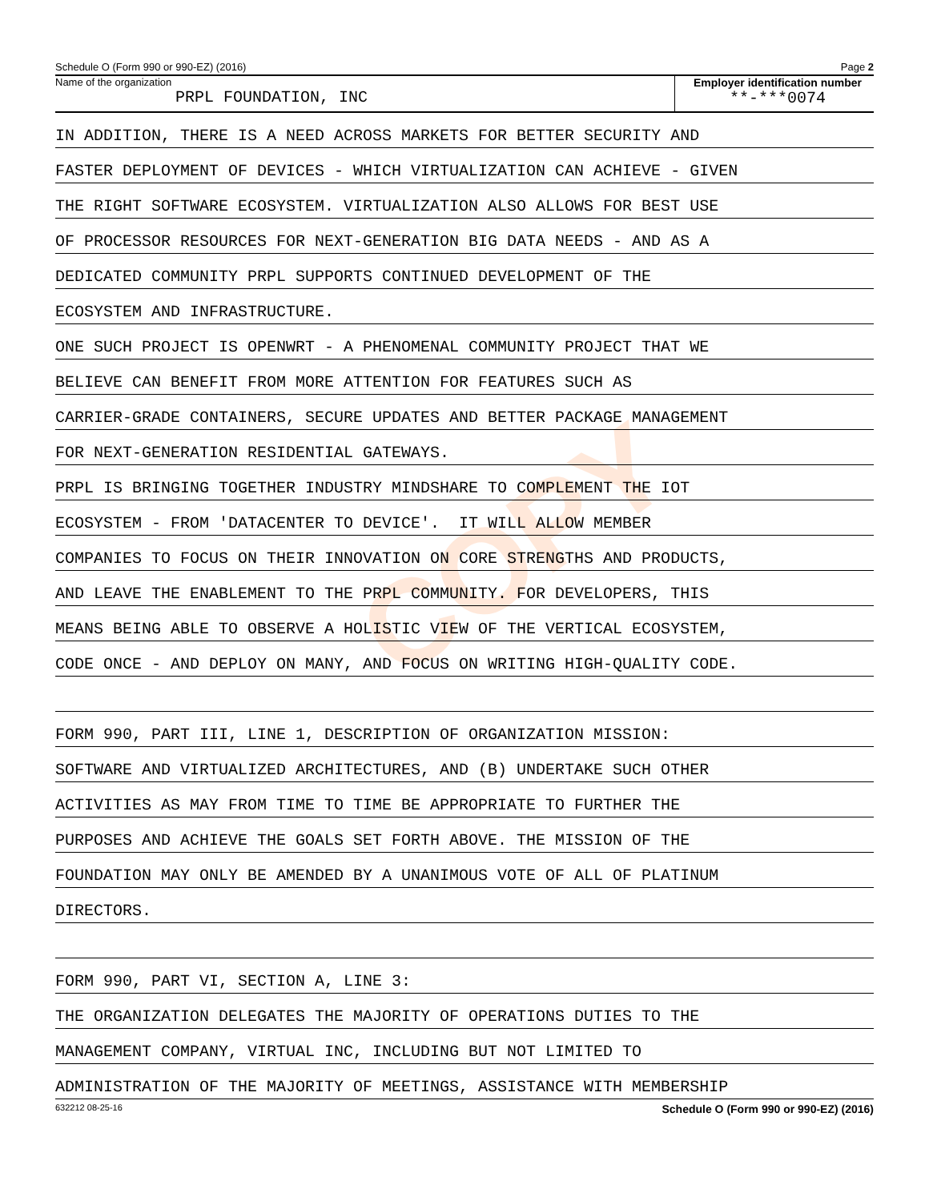COPY
Schedule O (Form 990 or 990-EZ) (2016) Page 2
Name of the organization
PRPL FOUNDATION, INC
Employer identification number
**-***0074
IN ADDITION, THERE IS A NEED ACROSS MARKETS FOR BETTER SECURITY AND
FASTER DEPLOYMENT OF DEVICES - WHICH VIRTUALIZATION CAN ACHIEVE - GIVEN
THE RIGHT SOFTWARE ECOSYSTEM. VIRTUALIZATION ALSO ALLOWS FOR BEST USE
OF PROCESSOR RESOURCES FOR NEXT-GENERATION BIG DATA NEEDS - AND AS A
DEDICATED COMMUNITY PRPL SUPPORTS CONTINUED DEVELOPMENT OF THE
ECOSYSTEM AND INFRASTRUCTURE.
ONE SUCH PROJECT IS OPENWRT - A PHENOMENAL COMMUNITY PROJECT THAT WE
BELIEVE CAN BENEFIT FROM MORE ATTENTION FOR FEATURES SUCH AS
CARRIER-GRADE CONTAINERS, SECURE UPDATES AND BETTER PACKAGE MANAGEMENT
FOR NEXT-GENERATION RESIDENTIAL GATEWAYS.
PRPL IS BRINGING TOGETHER INDUSTRY MINDSHARE TO COMPLEMENT THE IOT
ECOSYSTEM - FROM 'DATACENTER TO DEVICE'. IT WILL ALLOW MEMBER
COMPANIES TO FOCUS ON THEIR INNOVATION ON CORE STRENGTHS AND PRODUCTS,
AND LEAVE THE ENABLEMENT TO THE PRPL COMMUNITY. FOR DEVELOPERS, THIS
MEANS BEING ABLE TO OBSERVE A HOLISTIC VIEW OF THE VERTICAL ECOSYSTEM,
CODE ONCE - AND DEPLOY ON MANY, AND FOCUS ON WRITING HIGH-QUALITY CODE.
FORM 990, PART III, LINE 1, DESCRIPTION OF ORGANIZATION MISSION:
SOFTWARE AND VIRTUALIZED ARCHITECTURES, AND (B) UNDERTAKE SUCH OTHER
ACTIVITIES AS MAY FROM TIME TO TIME BE APPROPRIATE TO FURTHER THE
PURPOSES AND ACHIEVE THE GOALS SET FORTH ABOVE. THE MISSION OF THE
FOUNDATION MAY ONLY BE AMENDED BY A UNANIMOUS VOTE OF ALL OF PLATINUM
DIRECTORS.
FORM 990, PART VI, SECTION A, LINE 3:
THE ORGANIZATION DELEGATES THE MAJORITY OF OPERATIONS DUTIES TO THE
MANAGEMENT COMPANY, VIRTUAL INC, INCLUDING BUT NOT LIMITED TO
ADMINISTRATION OF THE MAJORITY OF MEETINGS, ASSISTANCE WITH MEMBERSHIP
632212 08-25-16 Schedule O (Form 990 or 990-EZ) (2016)